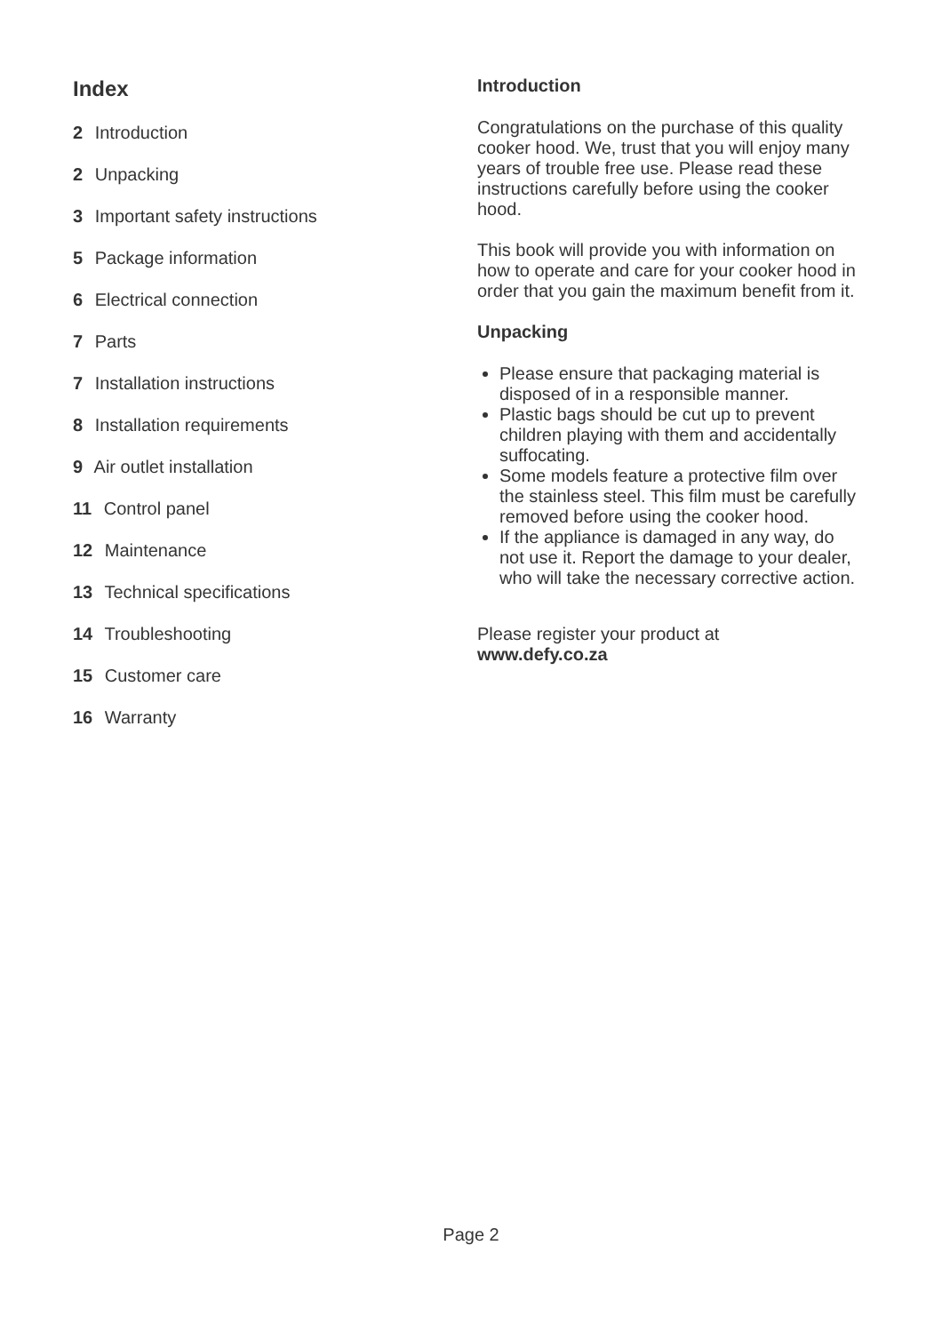Index
2 Introduction
2 Unpacking
3 Important safety instructions
5 Package information
6 Electrical connection
7 Parts
7 Installation instructions
8 Installation requirements
9 Air outlet installation
11 Control panel
12 Maintenance
13 Technical specifications
14 Troubleshooting
15 Customer care
16 Warranty
Introduction
Congratulations on the purchase of this quality cooker hood. We, trust that you will enjoy many years of trouble free use. Please read these instructions carefully before using the cooker hood.
This book will provide you with information on how to operate and care for your cooker hood in order that you gain the maximum benefit from it.
Unpacking
Please ensure that packaging material is disposed of in a responsible manner.
Plastic bags should be cut up to prevent children playing with them and accidentally suffocating.
Some models feature a protective film over the stainless steel. This film must be carefully removed before using the cooker hood.
If the appliance is damaged in any way, do not use it. Report the damage to your dealer, who will take the necessary corrective action.
Please register your product at
www.defy.co.za
Page 2